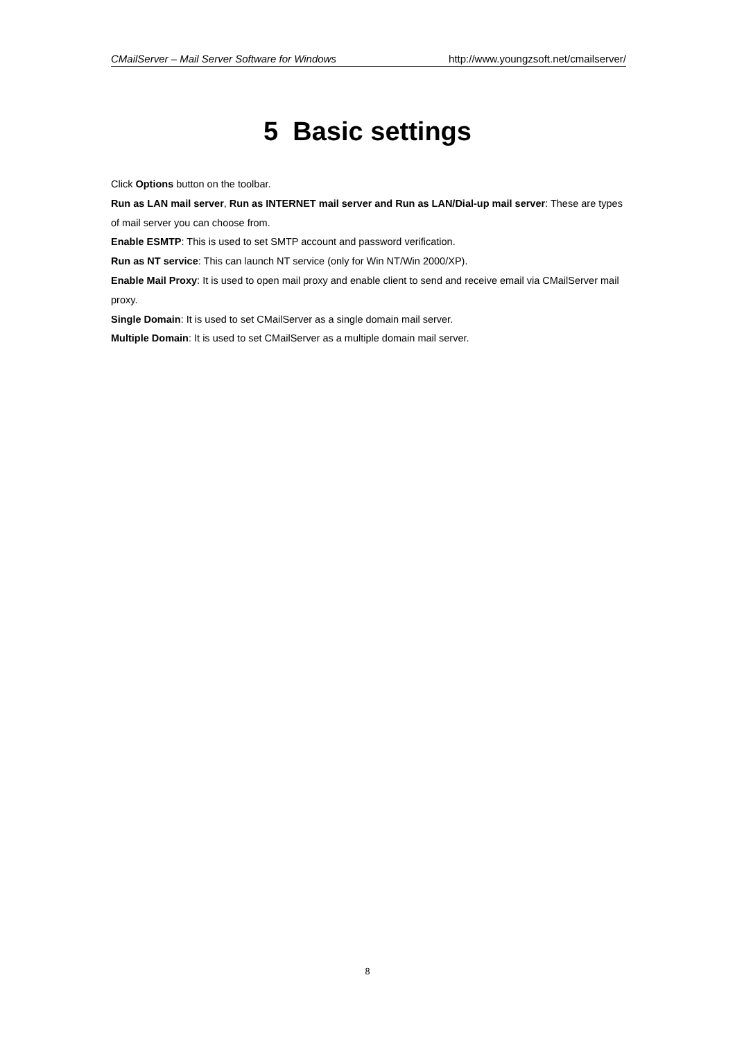CMailServer – Mail Server Software for Windows http://www.youngzsoft.net/cmailserver/
5 Basic settings
Click Options button on the toolbar.
Run as LAN mail server, Run as INTERNET mail server and Run as LAN/Dial-up mail server: These are types of mail server you can choose from.
Enable ESMTP: This is used to set SMTP account and password verification.
Run as NT service: This can launch NT service (only for Win NT/Win 2000/XP).
Enable Mail Proxy: It is used to open mail proxy and enable client to send and receive email via CMailServer mail proxy.
Single Domain: It is used to set CMailServer as a single domain mail server.
Multiple Domain: It is used to set CMailServer as a multiple domain mail server.
8